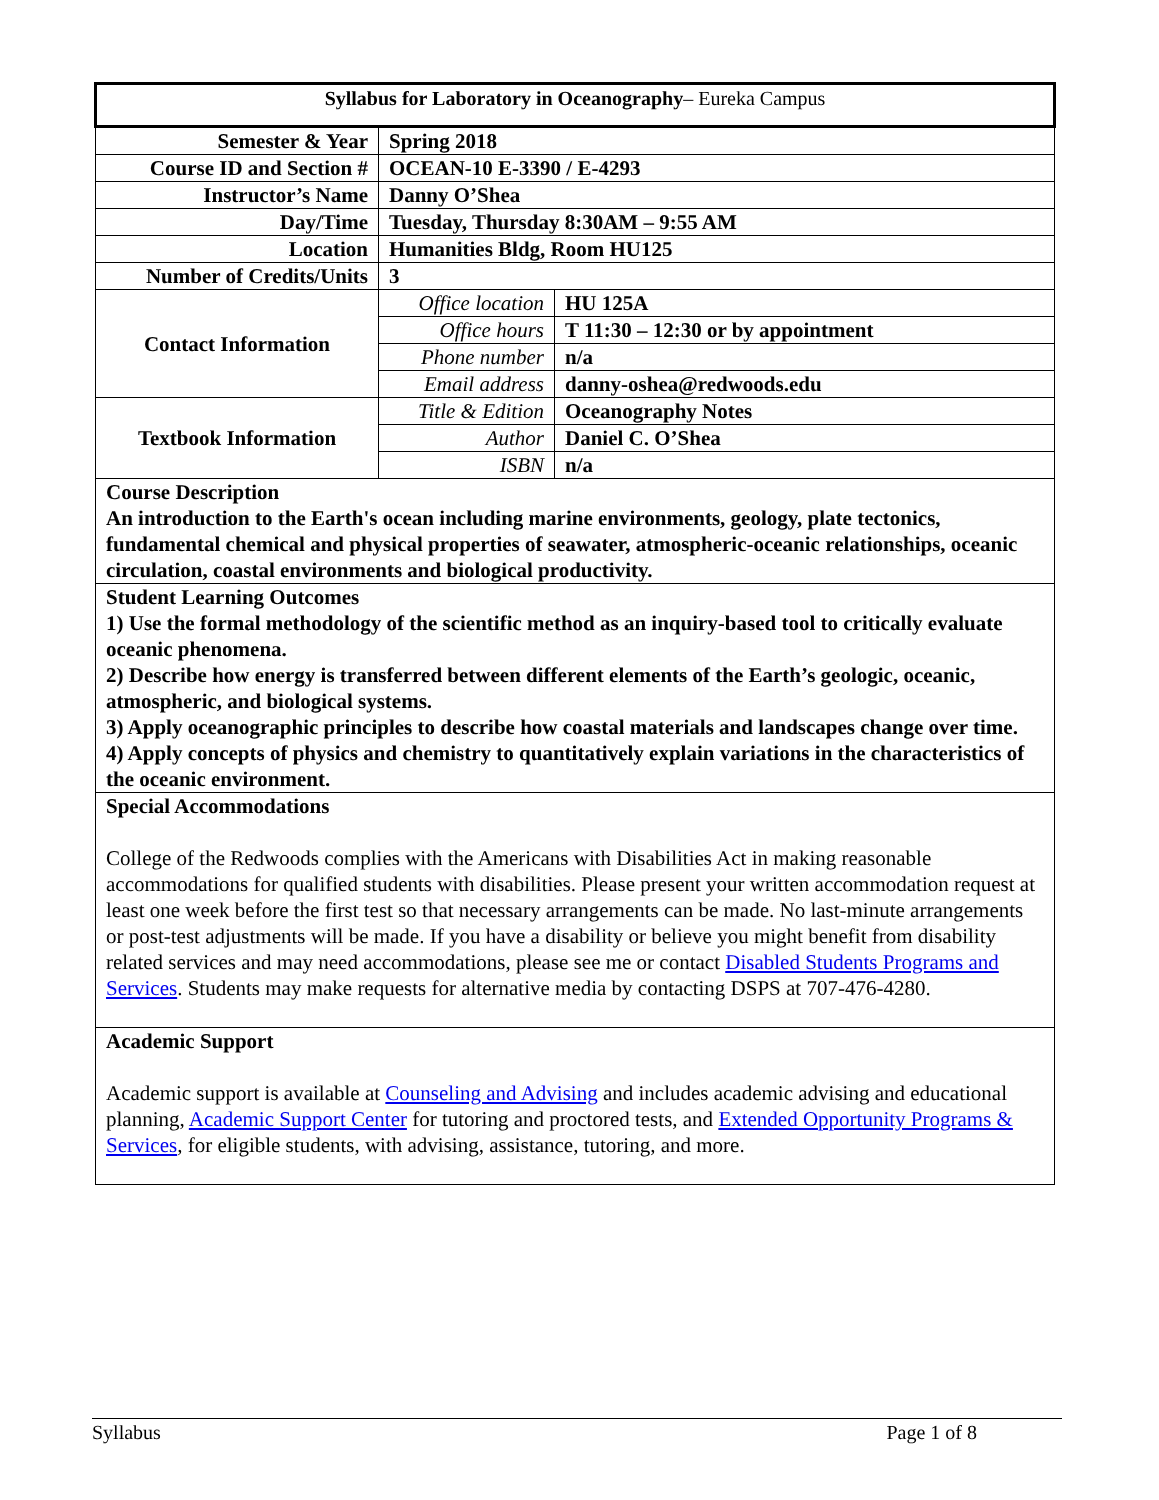| Syllabus for Laboratory in Oceanography – Eureka Campus | | |
| Semester & Year | Spring 2018 | |
| Course ID and Section # | OCEAN-10 E-3390 / E-4293 | |
| Instructor’s Name | Danny O’Shea | |
| Day/Time | Tuesday, Thursday 8:30AM – 9:55 AM | |
| Location | Humanities Bldg, Room HU125 | |
| Number of Credits/Units | 3 | |
| Contact Information | Office location | HU 125A |
| | Office hours | T 11:30 – 12:30 or by appointment |
| | Phone number | n/a |
| | Email address | danny-oshea@redwoods.edu |
| Textbook Information | Title & Edition | Oceanography Notes |
| | Author | Daniel C. O’Shea |
| | ISBN | n/a |
| Course Description An introduction to the Earth's ocean including marine environments, geology, plate tectonics, fundamental chemical and physical properties of seawater, atmospheric-oceanic relationships, oceanic circulation, coastal environments and biological productivity. | | |
| Student Learning Outcomes 1) Use the formal methodology of the scientific method as an inquiry-based tool to critically evaluate oceanic phenomena. 2) Describe how energy is transferred between different elements of the Earth’s geologic, oceanic, atmospheric, and biological systems. 3) Apply oceanographic principles to describe how coastal materials and landscapes change over time. 4) Apply concepts of physics and chemistry to quantitatively explain variations in the characteristics of the oceanic environment. | | |
| Special Accommodations College of the Redwoods complies with the Americans with Disabilities Act in making reasonable accommodations for qualified students with disabilities. Please present your written accommodation request at least one week before the first test so that necessary arrangements can be made. No last-minute arrangements or post-test adjustments will be made. If you have a disability or believe you might benefit from disability related services and may need accommodations, please see me or contact Disabled Students Programs and Services . Students may make requests for alternative media by contacting DSPS at 707-476-4280. | | |
| Academic Support Academic support is available at Counseling and Advising and includes academic advising and educational planning, Academic Support Center for tutoring and proctored tests, and Extended Opportunity Programs & Services , for eligible students, with advising, assistance, tutoring, and more. | | |
Syllabus Page 1 of 8